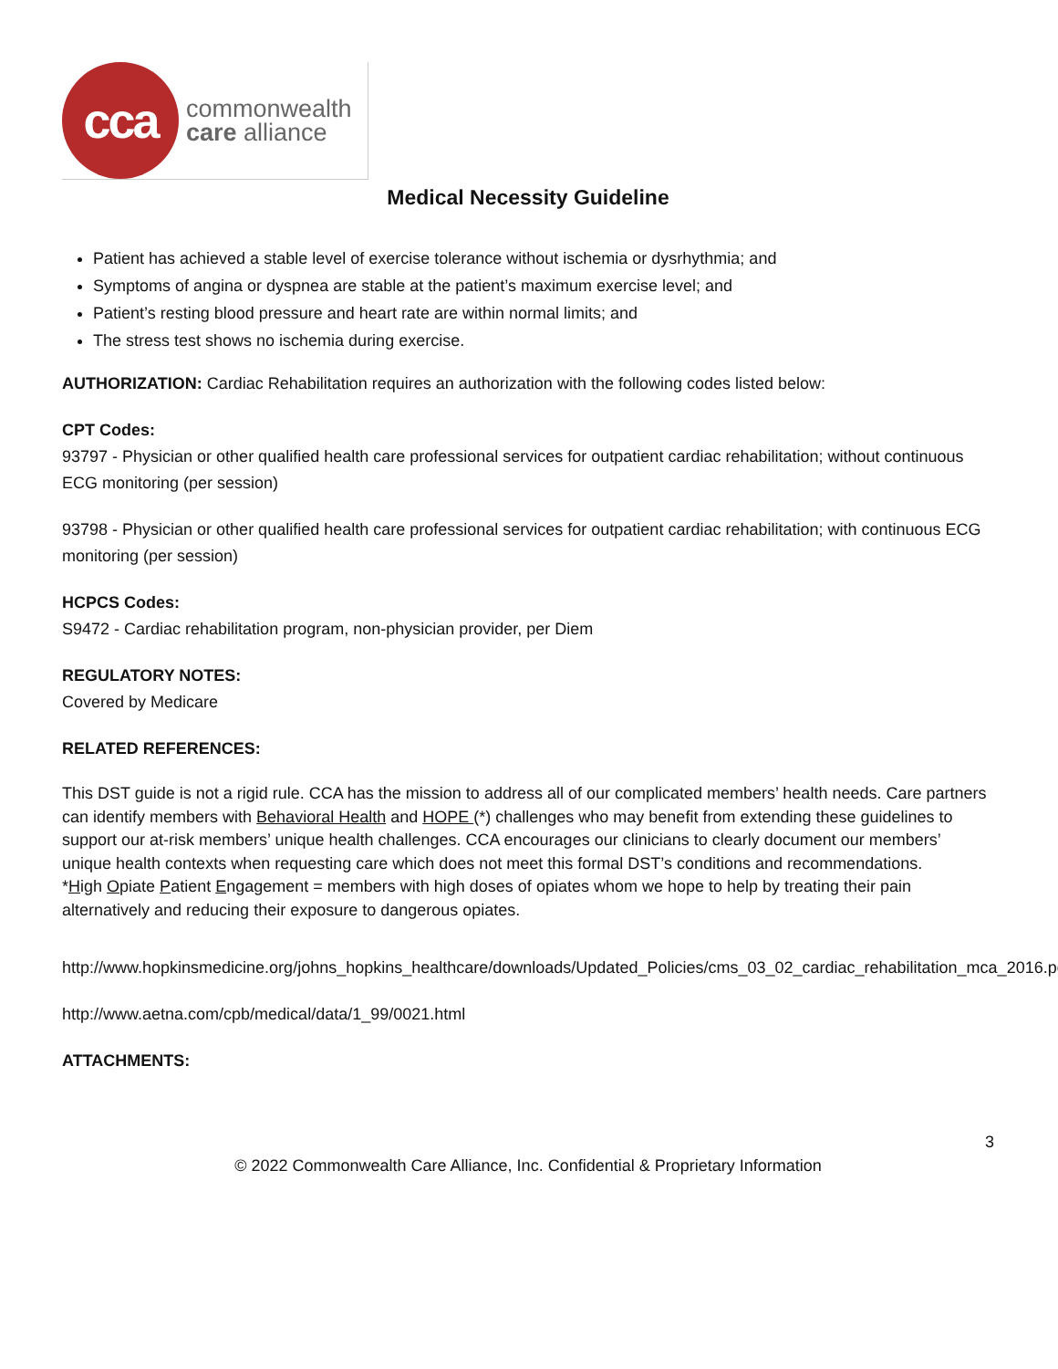cca
commonwealth
care alliance
Medical Necessity Guideline
Patient has achieved a stable level of exercise tolerance without ischemia or dysrhythmia; and
Symptoms of angina or dyspnea are stable at the patient’s maximum exercise level; and
Patient’s resting blood pressure and heart rate are within normal limits; and
The stress test shows no ischemia during exercise.
AUTHORIZATION: Cardiac Rehabilitation requires an authorization with the following codes listed below:
CPT Codes:
93797 - Physician or other qualified health care professional services for outpatient cardiac rehabilitation; without continuous ECG monitoring (per session)
93798 - Physician or other qualified health care professional services for outpatient cardiac rehabilitation; with continuous ECG monitoring (per session)
HCPCS Codes:
S9472 - Cardiac rehabilitation program, non-physician provider, per Diem
REGULATORY NOTES:
Covered by Medicare
RELATED REFERENCES:
This DST guide is not a rigid rule. CCA has the mission to address all of our complicated members’ health needs. Care partners can identify members with Behavioral Health and HOPE (*) challenges who may benefit from extending these guidelines to support our at-risk members’ unique health challenges. CCA encourages our clinicians to clearly document our members’ unique health contexts when requesting care which does not meet this formal DST’s conditions and recommendations.
*High Opiate Patient Engagement = members with high doses of opiates whom we hope to help by treating their pain alternatively and reducing their exposure to dangerous opiates.
http://www.hopkinsmedicine.org/johns_hopkins_healthcare/downloads/Updated_Policies/cms_03_02_cardiac_rehabilitation_mca_2016.pdf
http://www.aetna.com/cpb/medical/data/1_99/0021.html
ATTACHMENTS:
3
© 2022 Commonwealth Care Alliance, Inc. Confidential & Proprietary Information